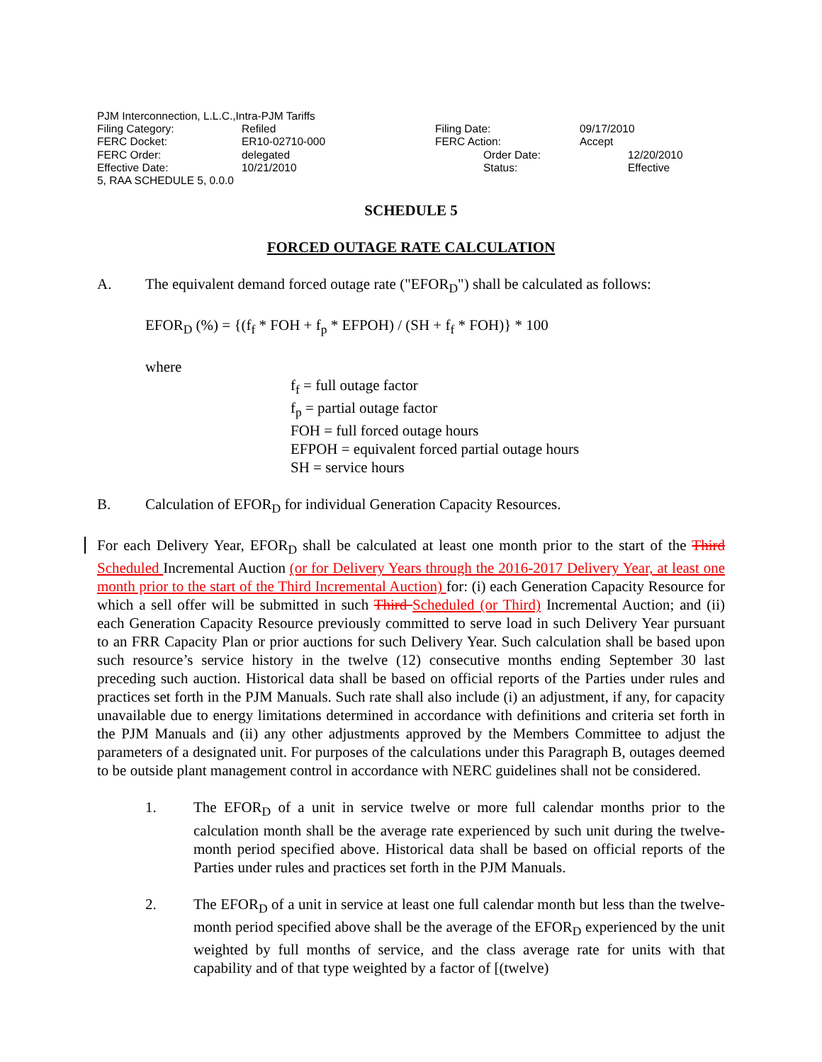PJM Interconnection, L.L.C.,Intra-PJM Tariffs
| Filing Category: | Refiled | Filing Date: | 09/17/2010 |
| FERC Docket: | ER10-02710-000 | FERC Action: | Accept |
| FERC Order: | delegated | Order Date: | 12/20/2010 |
| Effective Date: | 10/21/2010 | Status: | Effective |
5, RAA SCHEDULE 5, 0.0.0
SCHEDULE 5
FORCED OUTAGE RATE CALCULATION
A. The equivalent demand forced outage rate ("EFOR<sub>D</sub>") shall be calculated as follows:
EFOR<sub>D</sub> (%) = {(f<sub>f</sub> * FOH + f<sub>p</sub> * EFPOH) / (SH + f<sub>f</sub> * FOH)} * 100
where
f<sub>f</sub> = full outage factor
f<sub>p</sub> = partial outage factor
FOH = full forced outage hours
EFPOH = equivalent forced partial outage hours
SH = service hours
B. Calculation of EFOR<sub>D</sub> for individual Generation Capacity Resources.
For each Delivery Year, EFOR<sub>D</sub> shall be calculated at least one month prior to the start of the Third Scheduled Incremental Auction (or for Delivery Years through the 2016-2017 Delivery Year, at least one month prior to the start of the Third Incremental Auction) for: (i) each Generation Capacity Resource for which a sell offer will be submitted in such Third Scheduled (or Third) Incremental Auction; and (ii) each Generation Capacity Resource previously committed to serve load in such Delivery Year pursuant to an FRR Capacity Plan or prior auctions for such Delivery Year. Such calculation shall be based upon such resource’s service history in the twelve (12) consecutive months ending September 30 last preceding such auction. Historical data shall be based on official reports of the Parties under rules and practices set forth in the PJM Manuals. Such rate shall also include (i) an adjustment, if any, for capacity unavailable due to energy limitations determined in accordance with definitions and criteria set forth in the PJM Manuals and (ii) any other adjustments approved by the Members Committee to adjust the parameters of a designated unit. For purposes of the calculations under this Paragraph B, outages deemed to be outside plant management control in accordance with NERC guidelines shall not be considered.
1. The EFOR<sub>D</sub> of a unit in service twelve or more full calendar months prior to the calculation month shall be the average rate experienced by such unit during the twelve-month period specified above. Historical data shall be based on official reports of the Parties under rules and practices set forth in the PJM Manuals.
2. The EFOR<sub>D</sub> of a unit in service at least one full calendar month but less than the twelve-month period specified above shall be the average of the EFOR<sub>D</sub> experienced by the unit weighted by full months of service, and the class average rate for units with that capability and of that type weighted by a factor of [(twelve)